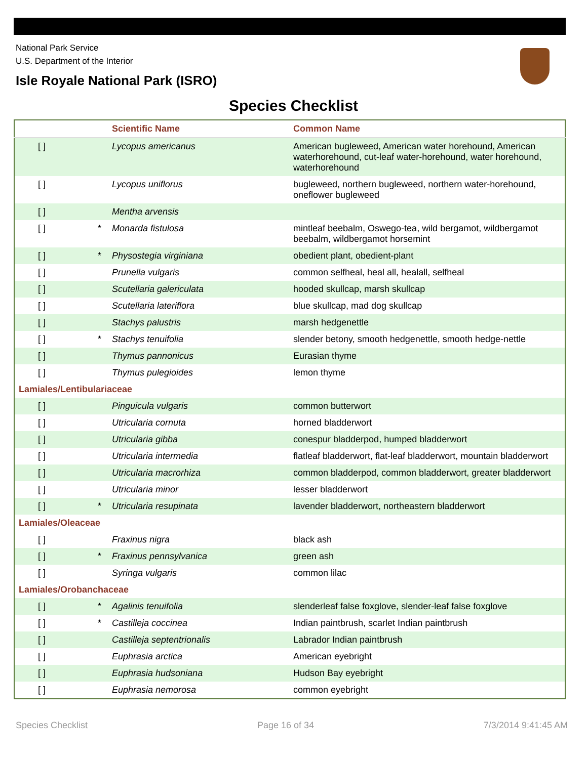National Park Service
U.S. Department of the Interior
Isle Royale National Park (ISRO)
Species Checklist
| | | Scientific Name | Common Name |
| --- | --- | --- | --- |
| [ ] | | Lycopus americanus | American bugleweed, American water horehound, American waterhorehound, cut-leaf water-horehound, water horehound, waterhorehound |
| [ ] | | Lycopus uniflorus | bugleweed, northern bugleweed, northern water-horehound, oneflower bugleweed |
| [ ] | | Mentha arvensis | |
| [ ] | * | Monarda fistulosa | mintleaf beebalm, Oswego-tea, wild bergamot, wildbergamot beebalm, wildbergamot horsemint |
| [ ] | * | Physostegia virginiana | obedient plant, obedient-plant |
| [ ] | | Prunella vulgaris | common selfheal, heal all, healall, selfheal |
| [ ] | | Scutellaria galericulata | hooded skullcap, marsh skullcap |
| [ ] | | Scutellaria lateriflora | blue skullcap, mad dog skullcap |
| [ ] | | Stachys palustris | marsh hedgenettle |
| [ ] | * | Stachys tenuifolia | slender betony, smooth hedgenettle, smooth hedge-nettle |
| [ ] | | Thymus pannonicus | Eurasian thyme |
| [ ] | | Thymus pulegioides | lemon thyme |
| Lamiales/Lentibulariaceae | | | |
| [ ] | | Pinguicula vulgaris | common butterwort |
| [ ] | | Utricularia cornuta | horned bladderwort |
| [ ] | | Utricularia gibba | conespur bladderpod, humped bladderwort |
| [ ] | | Utricularia intermedia | flatleaf bladderwort, flat-leaf bladderwort, mountain bladderwort |
| [ ] | | Utricularia macrorhiza | common bladderpod, common bladderwort, greater bladderwort |
| [ ] | | Utricularia minor | lesser bladderwort |
| [ ] | * | Utricularia resupinata | lavender bladderwort, northeastern bladderwort |
| Lamiales/Oleaceae | | | |
| [ ] | | Fraxinus nigra | black ash |
| [ ] | * | Fraxinus pennsylvanica | green ash |
| [ ] | | Syringa vulgaris | common lilac |
| Lamiales/Orobanchaceae | | | |
| [ ] | * | Agalinis tenuifolia | slenderleaf false foxglove, slender-leaf false foxglove |
| [ ] | * | Castilleja coccinea | Indian paintbrush, scarlet Indian paintbrush |
| [ ] | | Castilleja septentrionalis | Labrador Indian paintbrush |
| [ ] | | Euphrasia arctica | American eyebright |
| [ ] | | Euphrasia hudsoniana | Hudson Bay eyebright |
| [ ] | | Euphrasia nemorosa | common eyebright |
Species Checklist Page 16 of 34 7/3/2014 9:41:45 AM